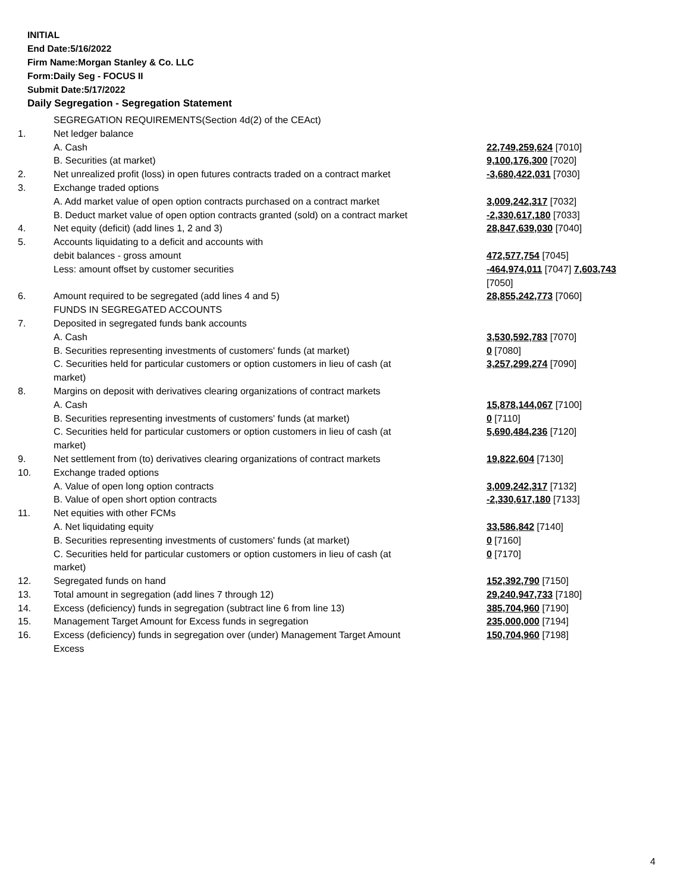INITIAL
End Date:5/16/2022
Firm Name:Morgan Stanley & Co. LLC
Form:Daily Seg - FOCUS II
Submit Date:5/17/2022
Daily Segregation - Segregation Statement
| | SEGREGATION REQUIREMENTS(Section 4d(2) of the CEAct) | |
| 1. | Net ledger balance | |
| | A. Cash | 22,749,259,624 [7010] |
| | B. Securities (at market) | 9,100,176,300 [7020] |
| 2. | Net unrealized profit (loss) in open futures contracts traded on a contract market | -3,680,422,031 [7030] |
| 3. | Exchange traded options | |
| | A. Add market value of open option contracts purchased on a contract market | 3,009,242,317 [7032] |
| | B. Deduct market value of open option contracts granted (sold) on a contract market | -2,330,617,180 [7033] |
| 4. | Net equity (deficit) (add lines 1, 2 and 3) | 28,847,639,030 [7040] |
| 5. | Accounts liquidating to a deficit and accounts with | |
| | debit balances - gross amount | 472,577,754 [7045] |
| | Less: amount offset by customer securities | -464,974,011 [7047] 7,603,743 [7050] |
| 6. | Amount required to be segregated (add lines 4 and 5) | 28,855,242,773 [7060] |
| | FUNDS IN SEGREGATED ACCOUNTS | |
| 7. | Deposited in segregated funds bank accounts | |
| | A. Cash | 3,530,592,783 [7070] |
| | B. Securities representing investments of customers' funds (at market) | 0 [7080] |
| | C. Securities held for particular customers or option customers in lieu of cash (at market) | 3,257,299,274 [7090] |
| 8. | Margins on deposit with derivatives clearing organizations of contract markets | |
| | A. Cash | 15,878,144,067 [7100] |
| | B. Securities representing investments of customers' funds (at market) | 0 [7110] |
| | C. Securities held for particular customers or option customers in lieu of cash (at market) | 5,690,484,236 [7120] |
| 9. | Net settlement from (to) derivatives clearing organizations of contract markets | 19,822,604 [7130] |
| 10. | Exchange traded options | |
| | A. Value of open long option contracts | 3,009,242,317 [7132] |
| | B. Value of open short option contracts | -2,330,617,180 [7133] |
| 11. | Net equities with other FCMs | |
| | A. Net liquidating equity | 33,586,842 [7140] |
| | B. Securities representing investments of customers' funds (at market) | 0 [7160] |
| | C. Securities held for particular customers or option customers in lieu of cash (at market) | 0 [7170] |
| 12. | Segregated funds on hand | 152,392,790 [7150] |
| 13. | Total amount in segregation (add lines 7 through 12) | 29,240,947,733 [7180] |
| 14. | Excess (deficiency) funds in segregation (subtract line 6 from line 13) | 385,704,960 [7190] |
| 15. | Management Target Amount for Excess funds in segregation | 235,000,000 [7194] |
| 16. | Excess (deficiency) funds in segregation over (under) Management Target Amount Excess | 150,704,960 [7198] |
4